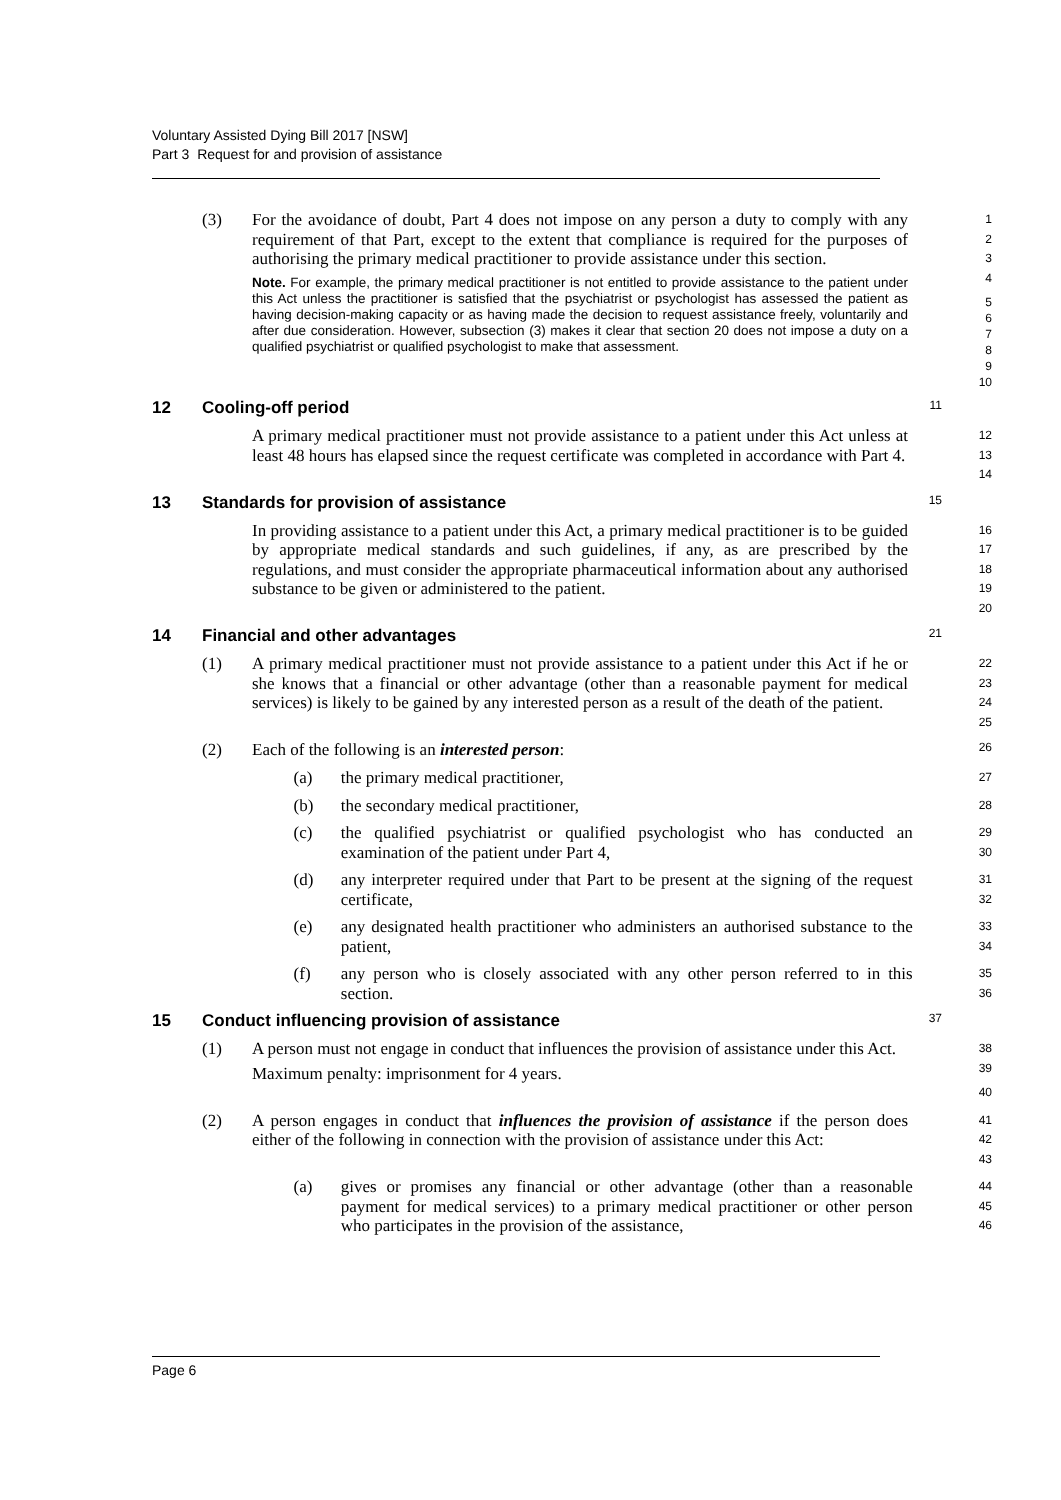Voluntary Assisted Dying Bill 2017 [NSW]
Part 3 Request for and provision of assistance
(3)
For the avoidance of doubt, Part 4 does not impose on any person a duty to comply with any requirement of that Part, except to the extent that compliance is required for the purposes of authorising the primary medical practitioner to provide assistance under this section.
Note. For example, the primary medical practitioner is not entitled to provide assistance to the patient under this Act unless the practitioner is satisfied that the psychiatrist or psychologist has assessed the patient as having decision-making capacity or as having made the decision to request assistance freely, voluntarily and after due consideration. However, subsection (3) makes it clear that section 20 does not impose a duty on a qualified psychiatrist or qualified psychologist to make that assessment.
1
2
3
4
5
6
7
8
9
10
12 Cooling-off period
11
A primary medical practitioner must not provide assistance to a patient under this Act unless at least 48 hours has elapsed since the request certificate was completed in accordance with Part 4.
12
13
14
13 Standards for provision of assistance
15
In providing assistance to a patient under this Act, a primary medical practitioner is to be guided by appropriate medical standards and such guidelines, if any, as are prescribed by the regulations, and must consider the appropriate pharmaceutical information about any authorised substance to be given or administered to the patient.
16
17
18
19
20
14 Financial and other advantages
21
(1)
A primary medical practitioner must not provide assistance to a patient under this Act if he or she knows that a financial or other advantage (other than a reasonable payment for medical services) is likely to be gained by any interested person as a result of the death of the patient.
22
23
24
25
(2) Each of the following is an interested person:
26
(a) the primary medical practitioner,
27
(b) the secondary medical practitioner,
28
(c) the qualified psychiatrist or qualified psychologist who has conducted an examination of the patient under Part 4,
29
30
(d) any interpreter required under that Part to be present at the signing of the request certificate,
31
32
(e) any designated health practitioner who administers an authorised substance to the patient,
33
34
(f) any person who is closely associated with any other person referred to in this section.
35
36
15 Conduct influencing provision of assistance
37
(1)
A person must not engage in conduct that influences the provision of assistance under this Act.
Maximum penalty: imprisonment for 4 years.
38
39
40
(2)
A person engages in conduct that influences the provision of assistance if the person does either of the following in connection with the provision of assistance under this Act:
41
42
43
(a) gives or promises any financial or other advantage (other than a reasonable payment for medical services) to a primary medical practitioner or other person who participates in the provision of the assistance,
44
45
46
Page 6